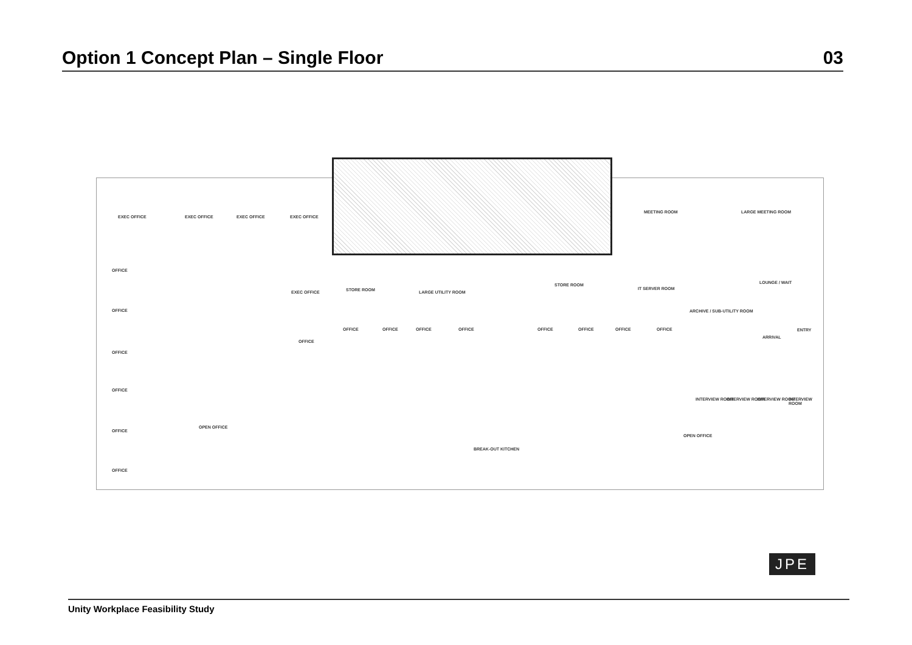Option 1 Concept Plan – Single Floor
03
EXEC OFFICE EXEC OFFICE EXEC OFFICE EXEC OFFICE
MEETING ROOM LARGE MEETING ROOM
OFFICE
EXEC OFFICE STORE ROOM LARGE UTILITY ROOM
STORE ROOM
IT SERVER ROOM
LOUNGE / WAIT
OFFICE ARCHIVE / SUB-UTILITY ROOM
OFFICE
OFFICE
OFFICE OFFICE OFFICE OFFICE OFFICE OFFICE OFFICE OFFICE
ARRIVAL
ENTRY
OFFICE
INTERVIEW ROOM INTERVIEW ROOM INTERVIEW ROOM INTERVIEW ROOM
OFFICE
OPEN OFFICE
OPEN OFFICE
BREAK-OUT KITCHEN
OFFICE
JPE
Unity Workplace Feasibility Study